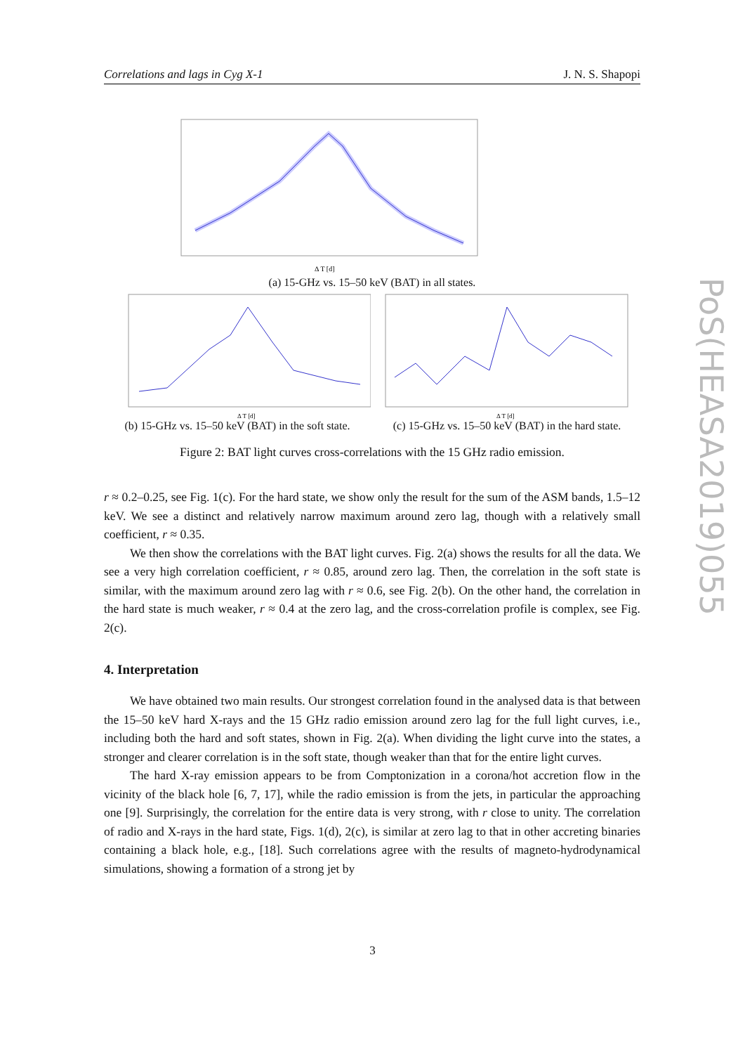Correlations and lags in Cyg X-1 J. N. S. Shapopi
Δ T [d]
(a) 15-GHz vs. 15–50 keV (BAT) in all states.
Δ T [d]
(b) 15-GHz vs. 15–50 keV (BAT) in the soft state.
Δ T [d]
(c) 15-GHz vs. 15–50 keV (BAT) in the hard state.
Figure 2: BAT light curves cross-correlations with the 15 GHz radio emission.
r ≈ 0.2–0.25, see Fig. 1(c). For the hard state, we show only the result for the sum of the ASM bands, 1.5–12 keV. We see a distinct and relatively narrow maximum around zero lag, though with a relatively small coefficient, r ≈ 0.35.
We then show the correlations with the BAT light curves. Fig. 2(a) shows the results for all the data. We see a very high correlation coefficient, r ≈ 0.85, around zero lag. Then, the correlation in the soft state is similar, with the maximum around zero lag with r ≈ 0.6, see Fig. 2(b). On the other hand, the correlation in the hard state is much weaker, r ≈ 0.4 at the zero lag, and the cross-correlation profile is complex, see Fig. 2(c).
4. Interpretation
We have obtained two main results. Our strongest correlation found in the analysed data is that between the 15–50 keV hard X-rays and the 15 GHz radio emission around zero lag for the full light curves, i.e., including both the hard and soft states, shown in Fig. 2(a). When dividing the light curve into the states, a stronger and clearer correlation is in the soft state, though weaker than that for the entire light curves.
The hard X-ray emission appears to be from Comptonization in a corona/hot accretion flow in the vicinity of the black hole [6, 7, 17], while the radio emission is from the jets, in particular the approaching one [9]. Surprisingly, the correlation for the entire data is very strong, with r close to unity. The correlation of radio and X-rays in the hard state, Figs. 1(d), 2(c), is similar at zero lag to that in other accreting binaries containing a black hole, e.g., [18]. Such correlations agree with the results of magneto-hydrodynamical simulations, showing a formation of a strong jet by
PoS(HEASA2019)055
3